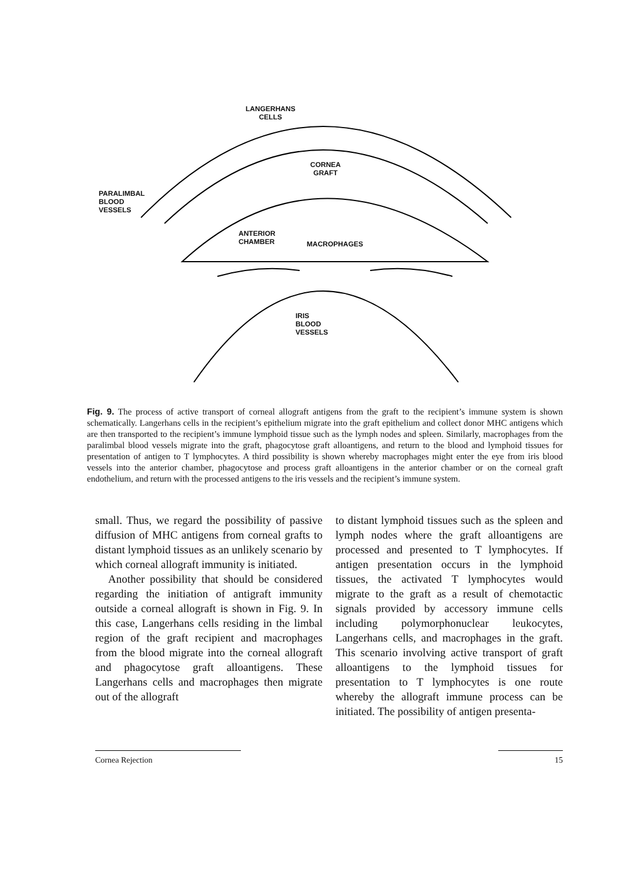LANGERHANS
CELLS
CORNEA
GRAFT
PARALIMBAL
BLOOD
VESSELS
ANTERIOR
CHAMBER
MACROPHAGES
IRIS
BLOOD
VESSELS
Fig. 9. The process of active transport of corneal allograft antigens from the graft to the recipient’s immune system is shown schematically. Langerhans cells in the recipient’s epithelium migrate into the graft epithelium and collect donor MHC antigens which are then transported to the recipient’s immune lymphoid tissue such as the lymph nodes and spleen. Similarly, macrophages from the paralimbal blood vessels migrate into the graft, phagocytose graft alloantigens, and return to the blood and lymphoid tissues for presentation of antigen to T lymphocytes. A third possibility is shown whereby macrophages might enter the eye from iris blood vessels into the anterior chamber, phagocytose and process graft alloantigens in the anterior chamber or on the corneal graft endothelium, and return with the processed antigens to the iris vessels and the recipient’s immune system.
small. Thus, we regard the possibility of passive diffusion of MHC antigens from corneal grafts to distant lymphoid tissues as an unlikely scenario by which corneal allograft immunity is initiated.
Another possibility that should be considered regarding the initiation of antigraft immunity outside a corneal allograft is shown in Fig. 9. In this case, Langerhans cells residing in the limbal region of the graft recipient and macrophages from the blood migrate into the corneal allograft and phagocytose graft alloantigens. These Langerhans cells and macrophages then migrate out of the allograft
to distant lymphoid tissues such as the spleen and lymph nodes where the graft alloantigens are processed and presented to T lymphocytes. If antigen presentation occurs in the lymphoid tissues, the activated T lymphocytes would migrate to the graft as a result of chemotactic signals provided by accessory immune cells including polymorphonuclear leukocytes, Langerhans cells, and macrophages in the graft. This scenario involving active transport of graft alloantigens to the lymphoid tissues for presentation to T lymphocytes is one route whereby the allograft immune process can be initiated. The possibility of antigen presenta-
Cornea Rejection 15